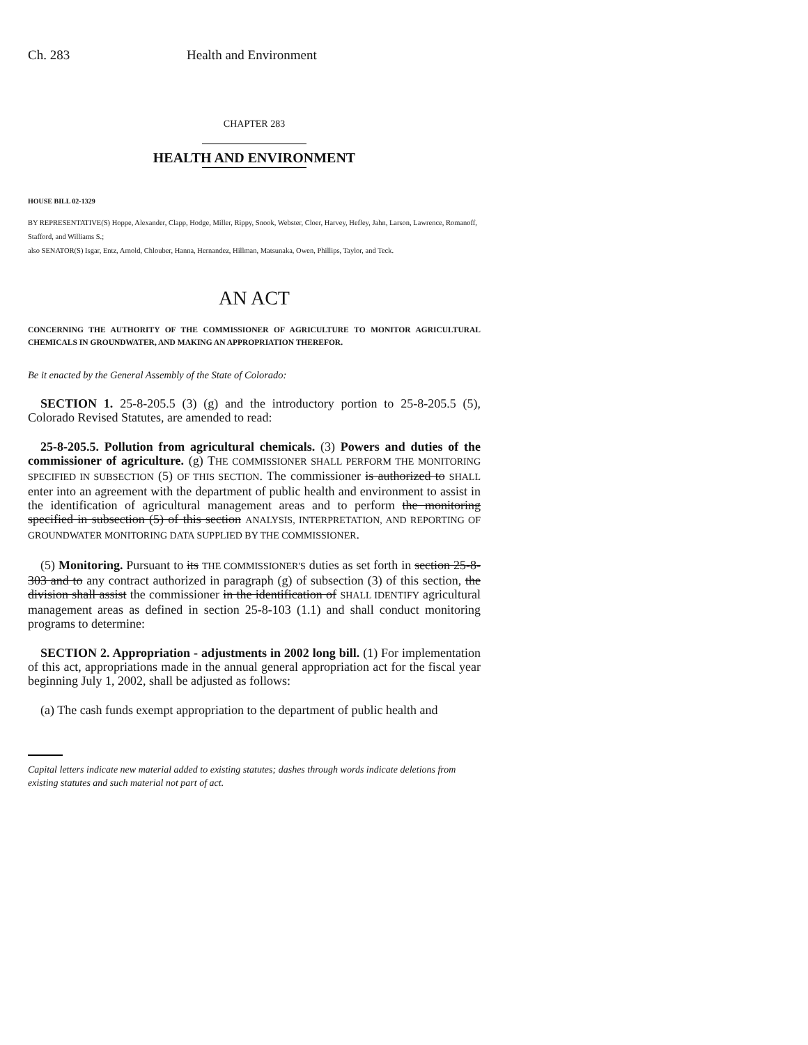Ch. 283 Health and Environment
CHAPTER 283
HEALTH AND ENVIRONMENT
HOUSE BILL 02-1329
BY REPRESENTATIVE(S) Hoppe, Alexander, Clapp, Hodge, Miller, Rippy, Snook, Webster, Cloer, Harvey, Hefley, Jahn, Larson, Lawrence, Romanoff, Stafford, and Williams S.;
also SENATOR(S) Isgar, Entz, Arnold, Chlouber, Hanna, Hernandez, Hillman, Matsunaka, Owen, Phillips, Taylor, and Teck.
AN ACT
CONCERNING THE AUTHORITY OF THE COMMISSIONER OF AGRICULTURE TO MONITOR AGRICULTURAL CHEMICALS IN GROUNDWATER, AND MAKING AN APPROPRIATION THEREFOR.
Be it enacted by the General Assembly of the State of Colorado:
SECTION 1. 25-8-205.5 (3) (g) and the introductory portion to 25-8-205.5 (5), Colorado Revised Statutes, are amended to read:
25-8-205.5. Pollution from agricultural chemicals. (3) Powers and duties of the commissioner of agriculture. (g) THE COMMISSIONER SHALL PERFORM THE MONITORING SPECIFIED IN SUBSECTION (5) OF THIS SECTION. The commissioner is authorized to SHALL enter into an agreement with the department of public health and environment to assist in the identification of agricultural management areas and to perform the monitoring specified in subsection (5) of this section ANALYSIS, INTERPRETATION, AND REPORTING OF GROUNDWATER MONITORING DATA SUPPLIED BY THE COMMISSIONER.
(5) Monitoring. Pursuant to its THE COMMISSIONER'S duties as set forth in section 25-8-303 and to any contract authorized in paragraph (g) of subsection (3) of this section, the division shall assist the commissioner in the identification of SHALL IDENTIFY agricultural management areas as defined in section 25-8-103 (1.1) and shall conduct monitoring programs to determine:
SECTION 2. Appropriation - adjustments in 2002 long bill. (1) For implementation of this act, appropriations made in the annual general appropriation act for the fiscal year beginning July 1, 2002, shall be adjusted as follows:
(a) The cash funds exempt appropriation to the department of public health and
Capital letters indicate new material added to existing statutes; dashes through words indicate deletions from existing statutes and such material not part of act.